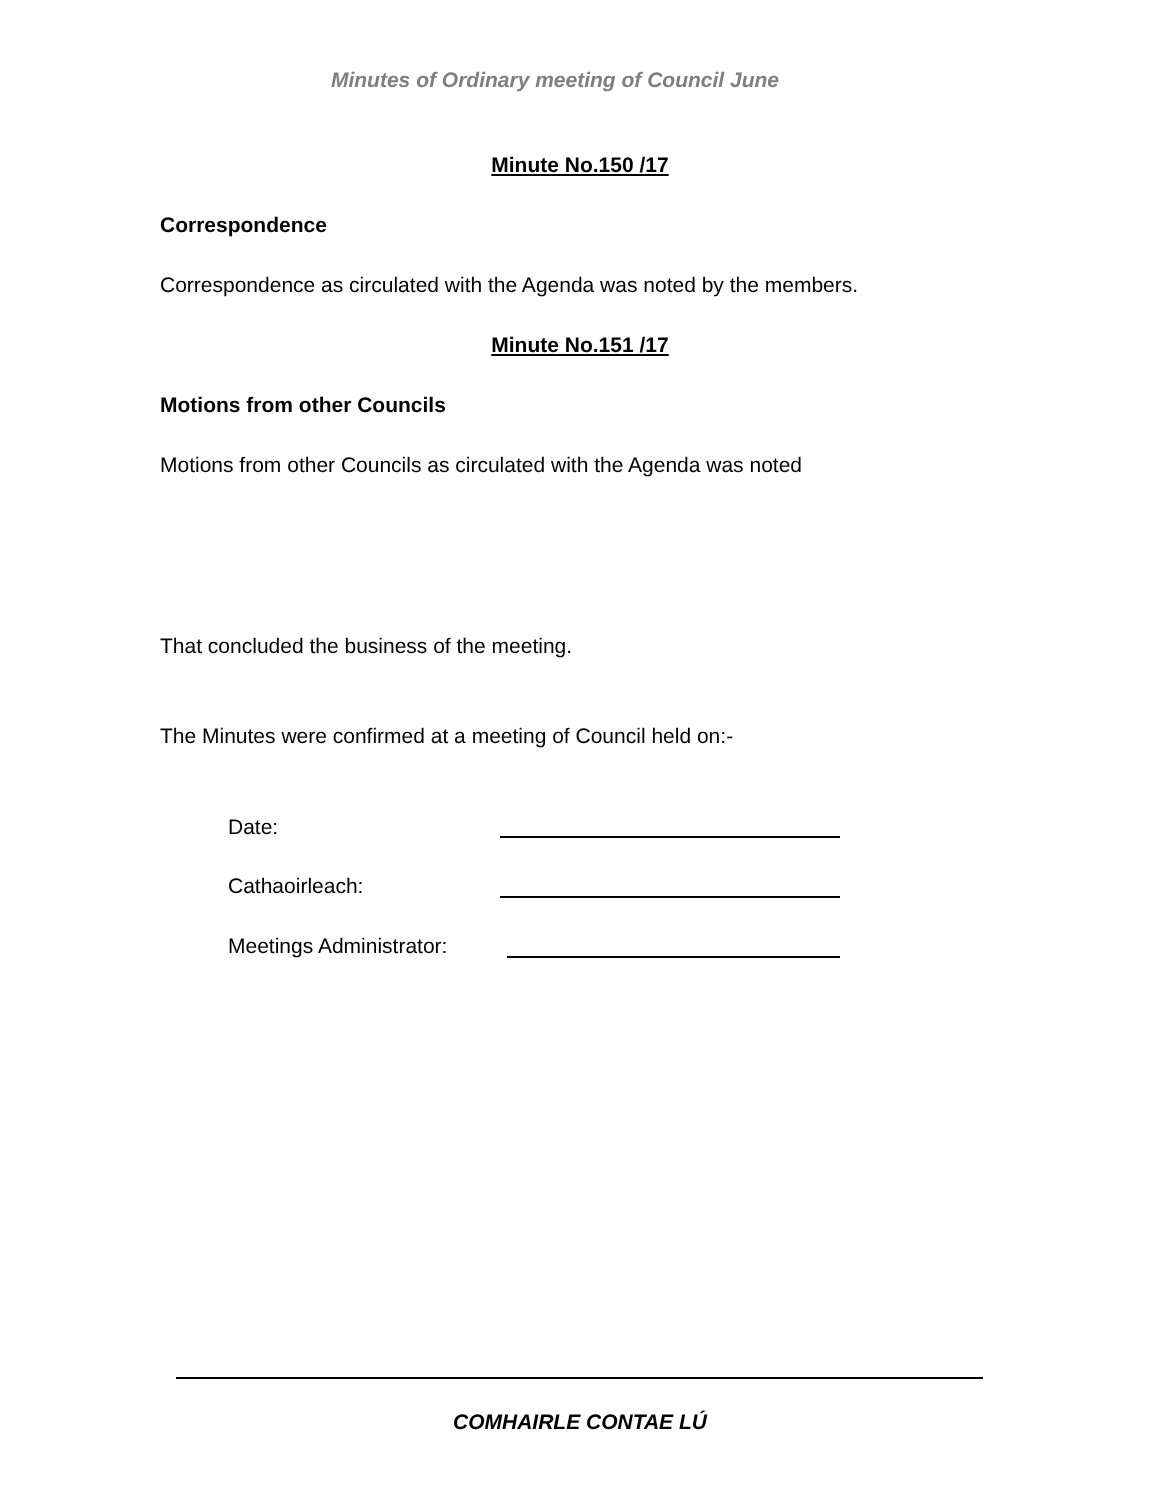Minutes of Ordinary meeting of Council June
Minute No.150 /17
Correspondence
Correspondence as circulated with the Agenda was noted by the members.
Minute No.151 /17
Motions from other Councils
Motions from other Councils as circulated with the Agenda was noted
That concluded the business of the meeting.
The Minutes were confirmed at a meeting of Council held on:-
Date:
Cathaoirleach:
Meetings Administrator:
COMHAIRLE CONTAE LÚ